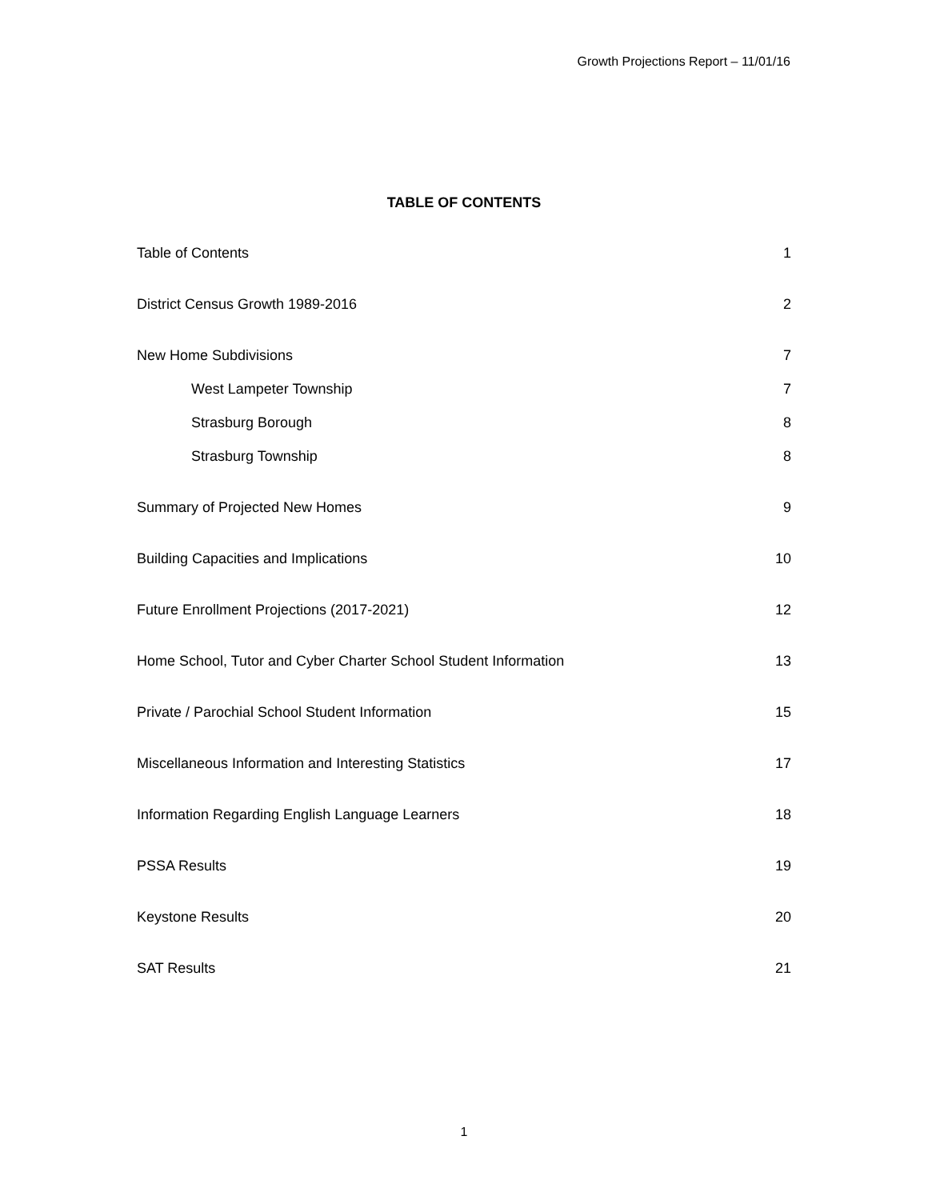Growth Projections Report – 11/01/16
TABLE OF CONTENTS
Table of Contents 1
District Census Growth 1989-2016 2
New Home Subdivisions 7
West Lampeter Township 7
Strasburg Borough 8
Strasburg Township 8
Summary of Projected New Homes 9
Building Capacities and Implications 10
Future Enrollment Projections (2017-2021) 12
Home School, Tutor and Cyber Charter School Student Information 13
Private / Parochial School Student Information 15
Miscellaneous Information and Interesting Statistics 17
Information Regarding English Language Learners 18
PSSA Results 19
Keystone Results 20
SAT Results 21
1